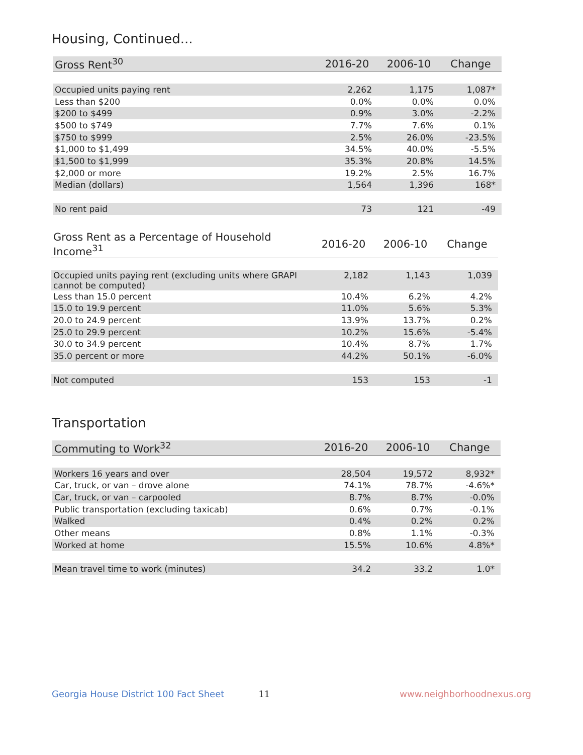Housing, Continued...
| Gross Rent<sup>30</sup> | 2016-20 | 2006-10 | Change |
| --- | --- | --- | --- |
| Occupied units paying rent | 2,262 | 1,175 | 1,087* |
| Less than $200 | 0.0% | 0.0% | 0.0% |
| $200 to $499 | 0.9% | 3.0% | -2.2% |
| $500 to $749 | 7.7% | 7.6% | 0.1% |
| $750 to $999 | 2.5% | 26.0% | -23.5% |
| $1,000 to $1,499 | 34.5% | 40.0% | -5.5% |
| $1,500 to $1,999 | 35.3% | 20.8% | 14.5% |
| $2,000 or more | 19.2% | 2.5% | 16.7% |
| Median (dollars) | 1,564 | 1,396 | 168* |
| No rent paid | 73 | 121 | -49 |
| Gross Rent as a Percentage of Household Income<sup>31</sup> | 2016-20 | 2006-10 | Change |
| --- | --- | --- | --- |
| Occupied units paying rent (excluding units where GRAPI cannot be computed) | 2,182 | 1,143 | 1,039 |
| Less than 15.0 percent | 10.4% | 6.2% | 4.2% |
| 15.0 to 19.9 percent | 11.0% | 5.6% | 5.3% |
| 20.0 to 24.9 percent | 13.9% | 13.7% | 0.2% |
| 25.0 to 29.9 percent | 10.2% | 15.6% | -5.4% |
| 30.0 to 34.9 percent | 10.4% | 8.7% | 1.7% |
| 35.0 percent or more | 44.2% | 50.1% | -6.0% |
| Not computed | 153 | 153 | -1 |
Transportation
| Commuting to Work<sup>32</sup> | 2016-20 | 2006-10 | Change |
| --- | --- | --- | --- |
| Workers 16 years and over | 28,504 | 19,572 | 8,932* |
| Car, truck, or van – drove alone | 74.1% | 78.7% | -4.6%* |
| Car, truck, or van – carpooled | 8.7% | 8.7% | -0.0% |
| Public transportation (excluding taxicab) | 0.6% | 0.7% | -0.1% |
| Walked | 0.4% | 0.2% | 0.2% |
| Other means | 0.8% | 1.1% | -0.3% |
| Worked at home | 15.5% | 10.6% | 4.8%* |
| Mean travel time to work (minutes) | 34.2 | 33.2 | 1.0* |
Georgia House District 100 Fact Sheet 11 www.neighborhoodnexus.org